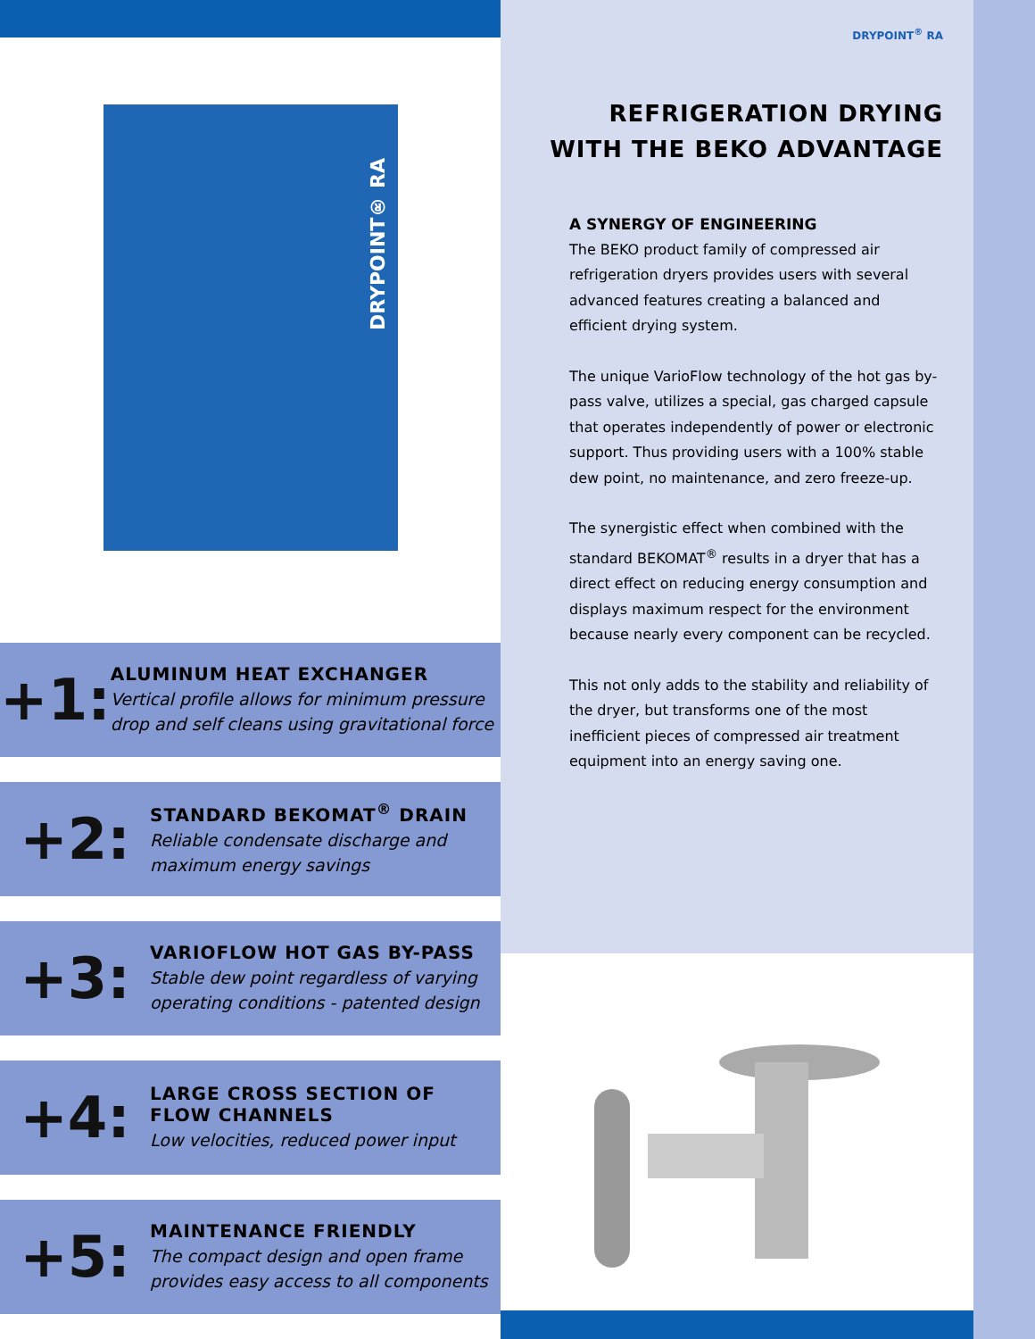DRYPOINT® RA
+1:
ALUMINUM HEAT EXCHANGER
Vertical profile allows for minimum pressure drop and self cleans using gravitational force
+2:
STANDARD BEKOMAT<sup>®</sup> DRAIN
Reliable condensate discharge and
maximum energy savings
+3:
VARIOFLOW HOT GAS BY-PASS
Stable dew point regardless of varying
operating conditions - patented design
+4:
LARGE CROSS SECTION OF
FLOW CHANNELS
Low velocities, reduced power input
+5:
MAINTENANCE FRIENDLY
The compact design and open frame
provides easy access to all components
DRYPOINT<sup>®</sup> RA
REFRIGERATION DRYING
WITH THE BEKO ADVANTAGE
A SYNERGY OF ENGINEERING
The BEKO product family of compressed air refrigeration dryers provides users with several advanced features creating a balanced and efficient drying system.
The unique VarioFlow technology of the hot gas by-pass valve, utilizes a special, gas charged capsule that operates independently of power or electronic support. Thus providing users with a 100% stable dew point, no maintenance, and zero freeze-up.
The synergistic effect when combined with the standard BEKOMAT<sup>®</sup> results in a dryer that has a direct effect on reducing energy consumption and displays maximum respect for the environment because nearly every component can be recycled.
This not only adds to the stability and reliability of the dryer, but transforms one of the most inefficient pieces of compressed air treatment equipment into an energy saving one.